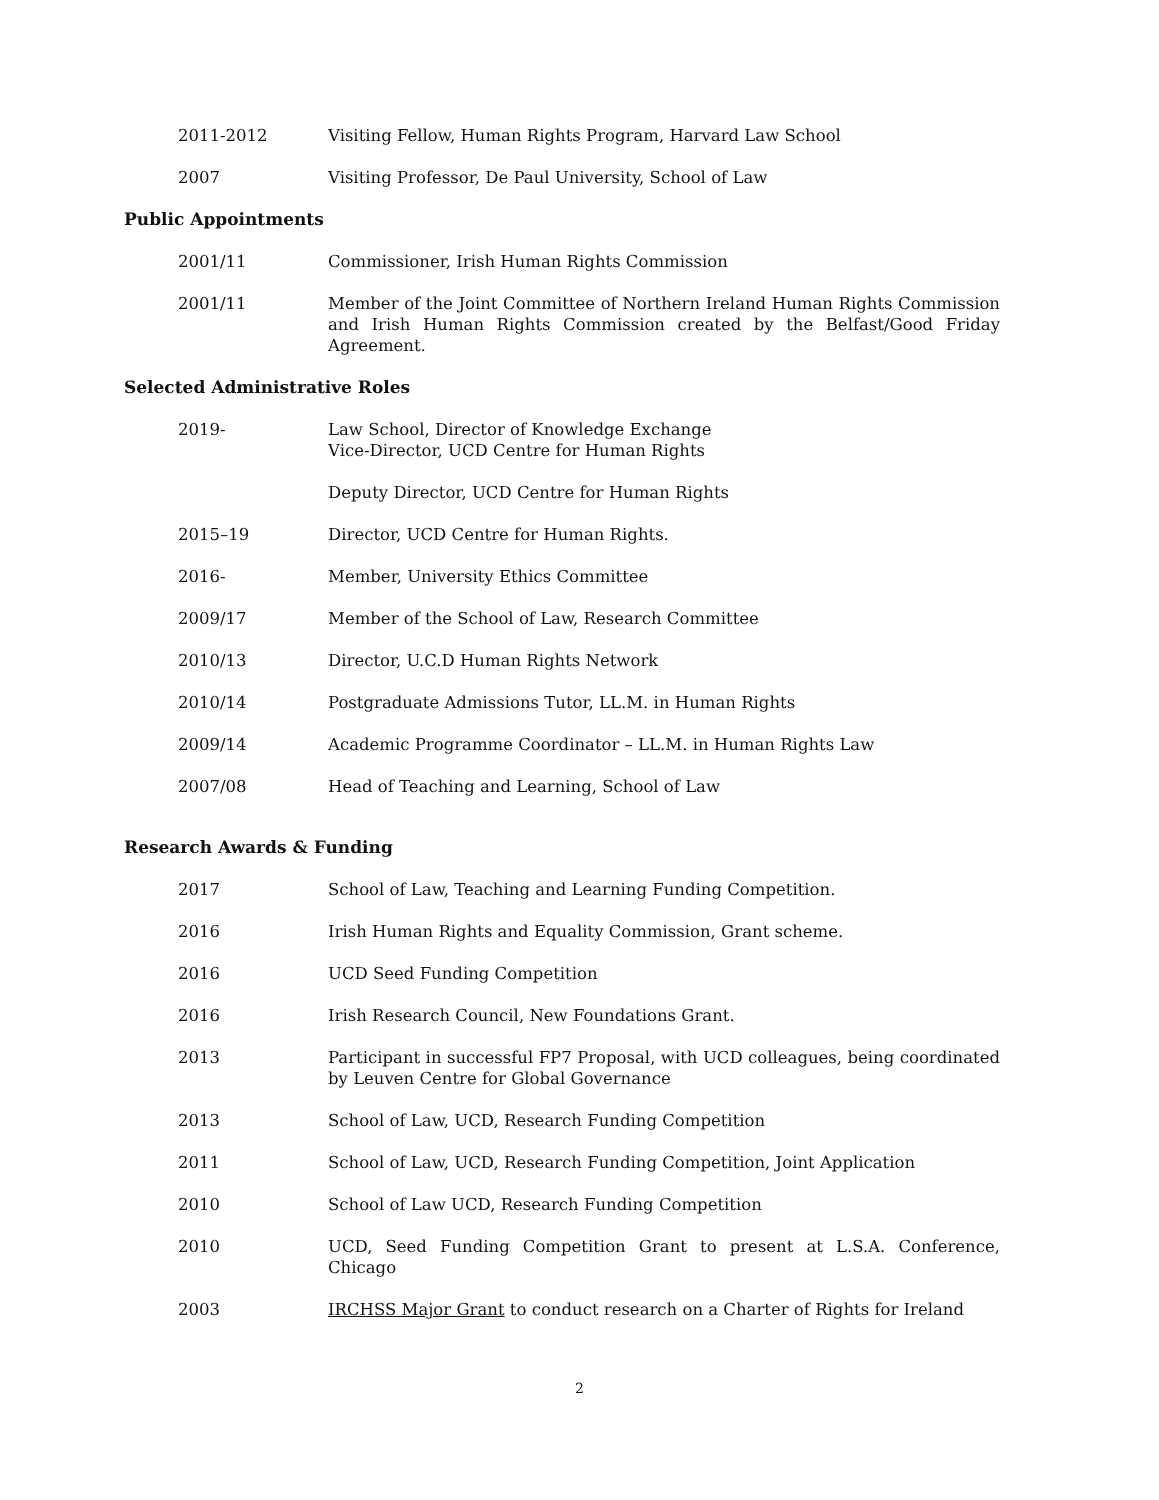2011-2012 Visiting Fellow, Human Rights Program, Harvard Law School
2007 Visiting Professor, De Paul University, School of Law
Public Appointments
2001/11 Commissioner, Irish Human Rights Commission
2001/11 Member of the Joint Committee of Northern Ireland Human Rights Commission and Irish Human Rights Commission created by the Belfast/Good Friday Agreement.
Selected Administrative Roles
2019- Law School, Director of Knowledge Exchange
Vice-Director, UCD Centre for Human Rights
Deputy Director, UCD Centre for Human Rights
2015–19 Director, UCD Centre for Human Rights.
2016- Member, University Ethics Committee
2009/17 Member of the School of Law, Research Committee
2010/13 Director, U.C.D Human Rights Network
2010/14 Postgraduate Admissions Tutor, LL.M. in Human Rights
2009/14 Academic Programme Coordinator – LL.M. in Human Rights Law
2007/08 Head of Teaching and Learning, School of Law
Research Awards & Funding
2017 School of Law, Teaching and Learning Funding Competition.
2016 Irish Human Rights and Equality Commission, Grant scheme.
2016 UCD Seed Funding Competition
2016 Irish Research Council, New Foundations Grant.
2013 Participant in successful FP7 Proposal, with UCD colleagues, being coordinated by Leuven Centre for Global Governance
2013 School of Law, UCD, Research Funding Competition
2011 School of Law, UCD, Research Funding Competition, Joint Application
2010 School of Law UCD, Research Funding Competition
2010 UCD, Seed Funding Competition Grant to present at L.S.A. Conference, Chicago
2003 IRCHSS Major Grant to conduct research on a Charter of Rights for Ireland
2